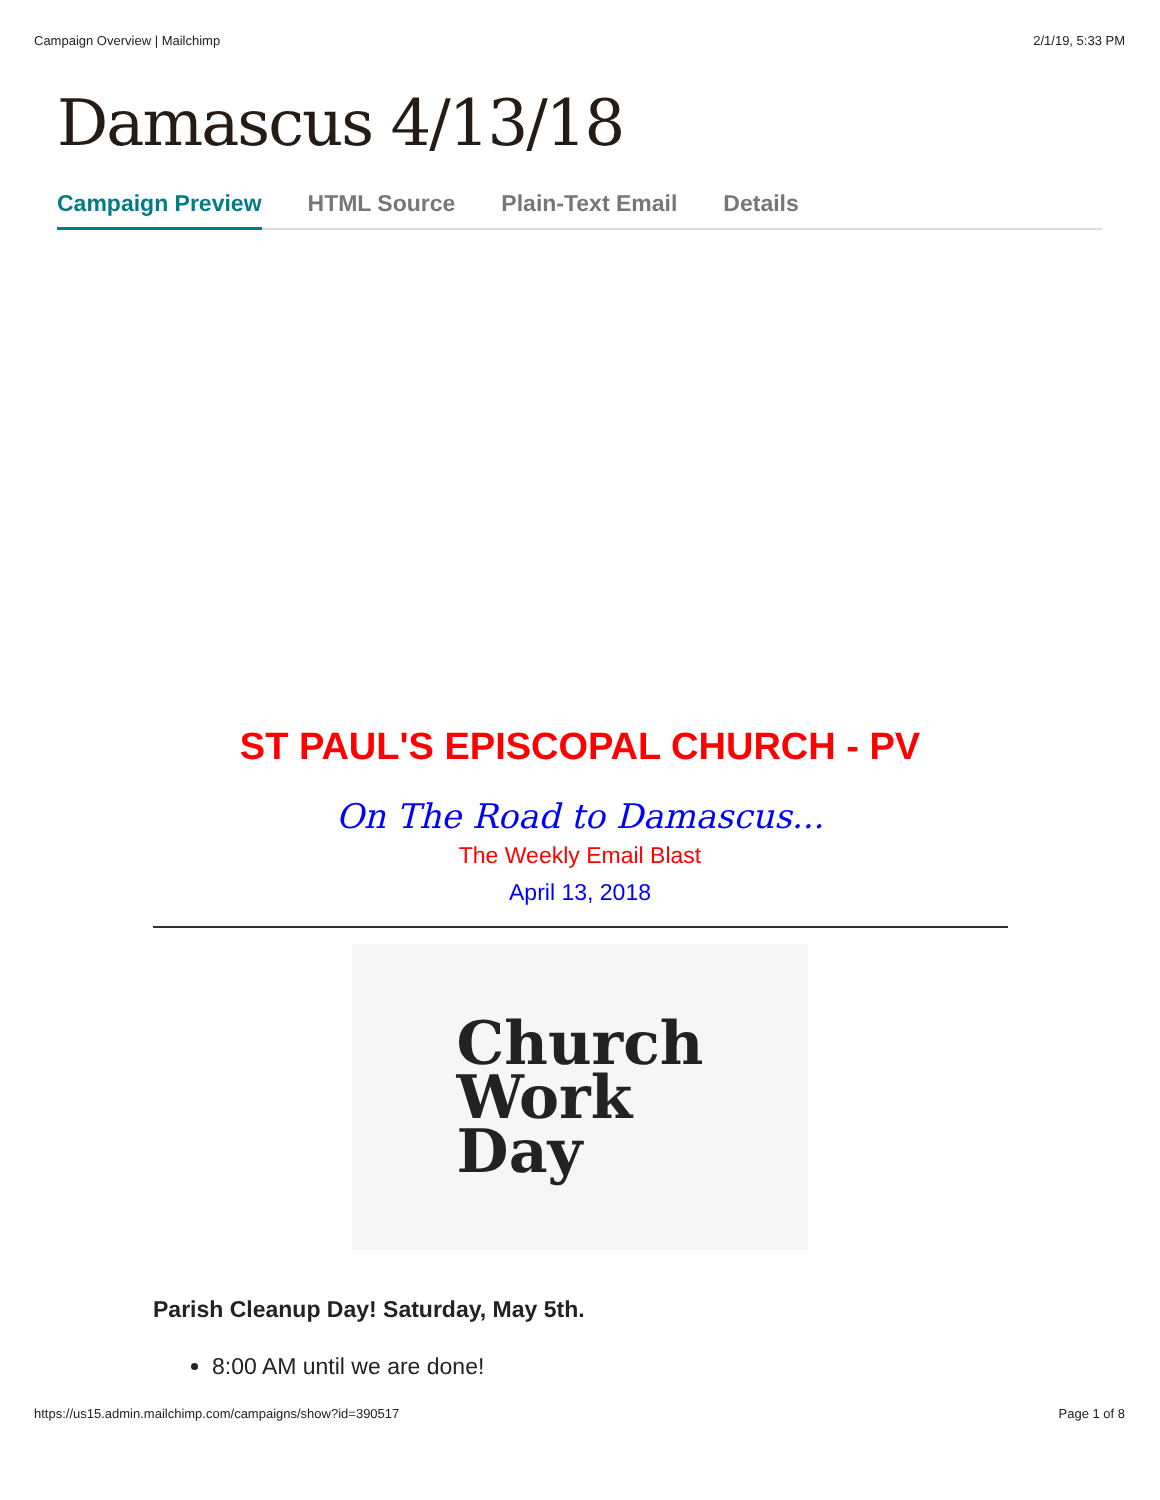Campaign Overview | Mailchimp 2/1/19, 5:33 PM
Damascus 4/13/18
Campaign Preview HTML Source Plain-Text Email Details
ST PAUL'S EPISCOPAL CHURCH - PV
On The Road to Damascus...
The Weekly Email Blast
April 13, 2018
Church
Work
Day
Parish Cleanup Day! Saturday, May 5th.
8:00 AM until we are done!
https://us15.admin.mailchimp.com/campaigns/show?id=390517 Page 1 of 8